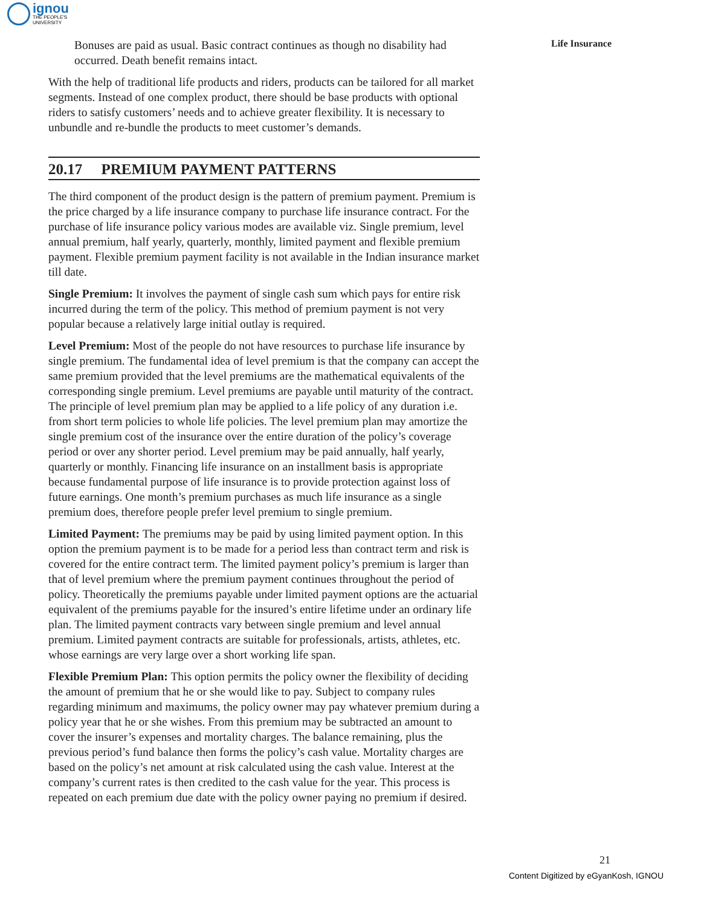ignou
THE PEOPLE'S
UNIVERSITY
Life Insurance
Bonuses are paid as usual. Basic contract continues as though no disability had occurred. Death benefit remains intact.
With the help of traditional life products and riders, products can be tailored for all market segments. Instead of one complex product, there should be base products with optional riders to satisfy customers’ needs and to achieve greater flexibility. It is necessary to unbundle and re-bundle the products to meet customer’s demands.
20.17 PREMIUM PAYMENT PATTERNS
The third component of the product design is the pattern of premium payment. Premium is the price charged by a life insurance company to purchase life insurance contract. For the purchase of life insurance policy various modes are available viz. Single premium, level annual premium, half yearly, quarterly, monthly, limited payment and flexible premium payment. Flexible premium payment facility is not available in the Indian insurance market till date.
Single Premium: It involves the payment of single cash sum which pays for entire risk incurred during the term of the policy. This method of premium payment is not very popular because a relatively large initial outlay is required.
Level Premium: Most of the people do not have resources to purchase life insurance by single premium. The fundamental idea of level premium is that the company can accept the same premium provided that the level premiums are the mathematical equivalents of the corresponding single premium. Level premiums are payable until maturity of the contract. The principle of level premium plan may be applied to a life policy of any duration i.e. from short term policies to whole life policies. The level premium plan may amortize the single premium cost of the insurance over the entire duration of the policy’s coverage period or over any shorter period. Level premium may be paid annually, half yearly, quarterly or monthly. Financing life insurance on an installment basis is appropriate because fundamental purpose of life insurance is to provide protection against loss of future earnings. One month’s premium purchases as much life insurance as a single premium does, therefore people prefer level premium to single premium.
Limited Payment: The premiums may be paid by using limited payment option. In this option the premium payment is to be made for a period less than contract term and risk is covered for the entire contract term. The limited payment policy’s premium is larger than that of level premium where the premium payment continues throughout the period of policy. Theoretically the premiums payable under limited payment options are the actuarial equivalent of the premiums payable for the insured’s entire lifetime under an ordinary life plan. The limited payment contracts vary between single premium and level annual premium. Limited payment contracts are suitable for professionals, artists, athletes, etc. whose earnings are very large over a short working life span.
Flexible Premium Plan: This option permits the policy owner the flexibility of deciding the amount of premium that he or she would like to pay. Subject to company rules regarding minimum and maximums, the policy owner may pay whatever premium during a policy year that he or she wishes. From this premium may be subtracted an amount to cover the insurer’s expenses and mortality charges. The balance remaining, plus the previous period’s fund balance then forms the policy’s cash value. Mortality charges are based on the policy’s net amount at risk calculated using the cash value. Interest at the company’s current rates is then credited to the cash value for the year. This process is repeated on each premium due date with the policy owner paying no premium if desired.
21
Content Digitized by eGyanKosh, IGNOU